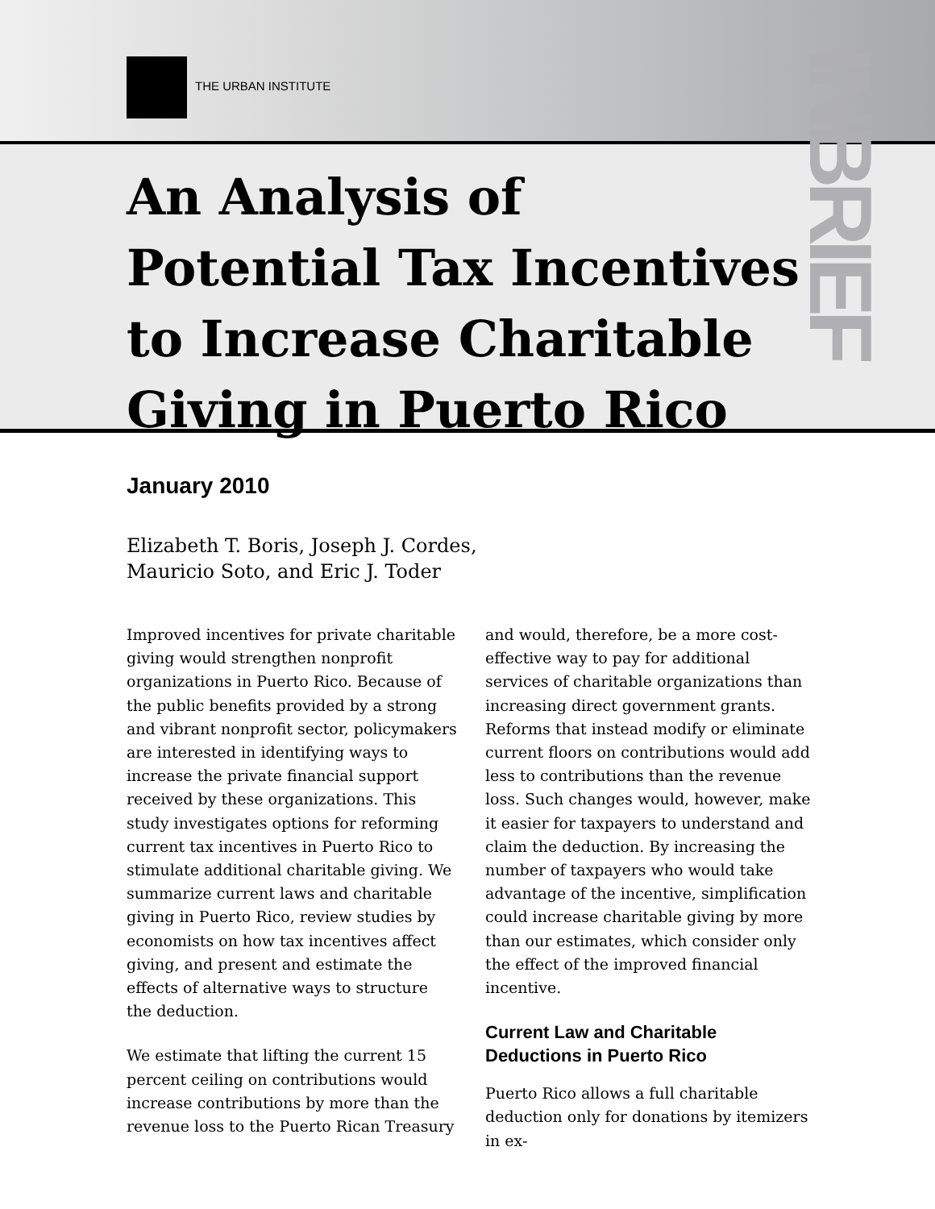THE URBAN INSTITUTE
INBRIEF
An Analysis of
Potential Tax Incentives
to Increase Charitable
Giving in Puerto Rico
January 2010
Elizabeth T. Boris, Joseph J. Cordes,
Mauricio Soto, and Eric J. Toder
Improved incentives for private charitable giving would strengthen nonprofit organizations in Puerto Rico. Because of the public benefits provided by a strong and vibrant nonprofit sector, policymakers are interested in identifying ways to increase the private financial support received by these organizations. This study investigates options for reforming current tax incentives in Puerto Rico to stimulate additional charitable giving. We summarize current laws and charitable giving in Puerto Rico, review studies by economists on how tax incentives affect giving, and present and estimate the effects of alternative ways to structure the deduction.
We estimate that lifting the current 15 percent ceiling on contributions would increase contributions by more than the revenue loss to the Puerto Rican Treasury
and would, therefore, be a more cost-effective way to pay for additional services of charitable organizations than increasing direct government grants. Reforms that instead modify or eliminate current floors on contributions would add less to contributions than the revenue loss. Such changes would, however, make it easier for taxpayers to understand and claim the deduction. By increasing the number of taxpayers who would take advantage of the incentive, simplification could increase charitable giving by more than our estimates, which consider only the effect of the improved financial incentive.
Current Law and Charitable Deductions in Puerto Rico
Puerto Rico allows a full charitable deduction only for donations by itemizers in ex-